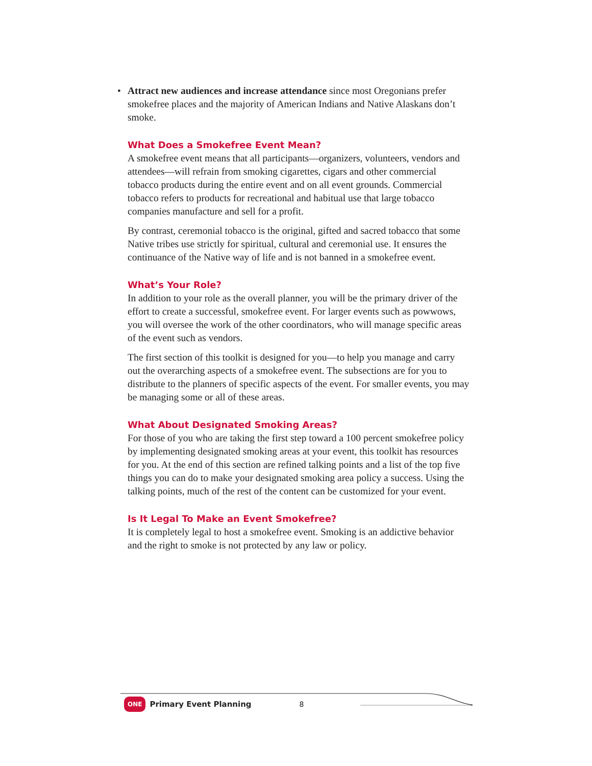• Attract new audiences and increase attendance since most Oregonians prefer smokefree places and the majority of American Indians and Native Alaskans don’t smoke.
What Does a Smokefree Event Mean?
A smokefree event means that all participants—organizers, volunteers, vendors and attendees—will refrain from smoking cigarettes, cigars and other commercial tobacco products during the entire event and on all event grounds. Commercial tobacco refers to products for recreational and habitual use that large tobacco companies manufacture and sell for a profit.
By contrast, ceremonial tobacco is the original, gifted and sacred tobacco that some Native tribes use strictly for spiritual, cultural and ceremonial use. It ensures the continuance of the Native way of life and is not banned in a smokefree event.
What’s Your Role?
In addition to your role as the overall planner, you will be the primary driver of the effort to create a successful, smokefree event. For larger events such as powwows, you will oversee the work of the other coordinators, who will manage specific areas of the event such as vendors.
The first section of this toolkit is designed for you—to help you manage and carry out the overarching aspects of a smokefree event. The subsections are for you to distribute to the planners of specific aspects of the event. For smaller events, you may be managing some or all of these areas.
What About Designated Smoking Areas?
For those of you who are taking the first step toward a 100 percent smokefree policy by implementing designated smoking areas at your event, this toolkit has resources for you. At the end of this section are refined talking points and a list of the top five things you can do to make your designated smoking area policy a success. Using the talking points, much of the rest of the content can be customized for your event.
Is It Legal To Make an Event Smokefree?
It is completely legal to host a smokefree event. Smoking is an addictive behavior and the right to smoke is not protected by any law or policy.
ONE Primary Event Planning 8